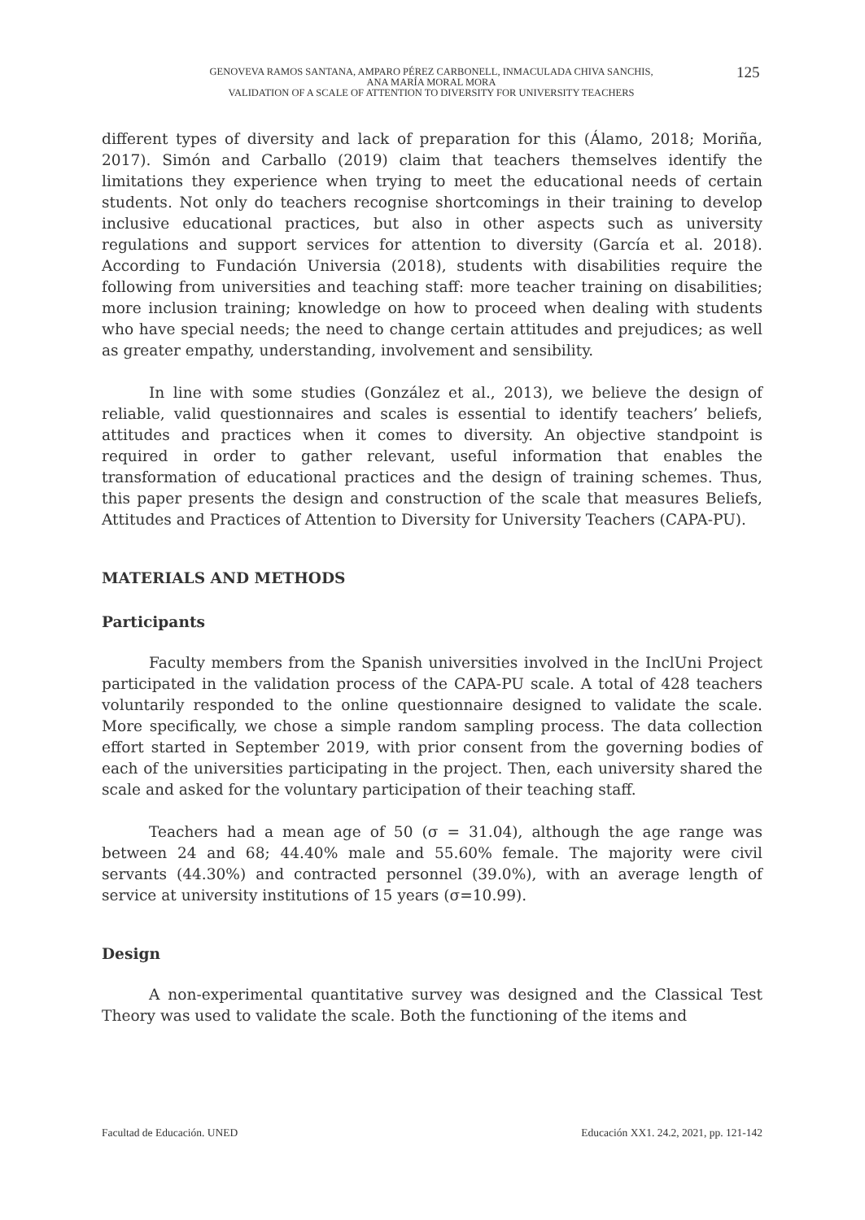GENOVEVA RAMOS SANTANA, AMPARO PÉREZ CARBONELL, INMACULADA CHIVA SANCHIS,
ANA MARÍA MORAL MORA
VALIDATION OF A SCALE OF ATTENTION TO DIVERSITY FOR UNIVERSITY TEACHERS
125
different types of diversity and lack of preparation for this (Álamo, 2018; Moriña, 2017). Simón and Carballo (2019) claim that teachers themselves identify the limitations they experience when trying to meet the educational needs of certain students. Not only do teachers recognise shortcomings in their training to develop inclusive educational practices, but also in other aspects such as university regulations and support services for attention to diversity (García et al. 2018). According to Fundación Universia (2018), students with disabilities require the following from universities and teaching staff: more teacher training on disabilities; more inclusion training; knowledge on how to proceed when dealing with students who have special needs; the need to change certain attitudes and prejudices; as well as greater empathy, understanding, involvement and sensibility.
In line with some studies (González et al., 2013), we believe the design of reliable, valid questionnaires and scales is essential to identify teachers’ beliefs, attitudes and practices when it comes to diversity. An objective standpoint is required in order to gather relevant, useful information that enables the transformation of educational practices and the design of training schemes. Thus, this paper presents the design and construction of the scale that measures Beliefs, Attitudes and Practices of Attention to Diversity for University Teachers (CAPA-PU).
MATERIALS AND METHODS
Participants
Faculty members from the Spanish universities involved in the InclUni Project participated in the validation process of the CAPA-PU scale. A total of 428 teachers voluntarily responded to the online questionnaire designed to validate the scale. More specifically, we chose a simple random sampling process. The data collection effort started in September 2019, with prior consent from the governing bodies of each of the universities participating in the project. Then, each university shared the scale and asked for the voluntary participation of their teaching staff.
Teachers had a mean age of 50 (σ = 31.04), although the age range was between 24 and 68; 44.40% male and 55.60% female. The majority were civil servants (44.30%) and contracted personnel (39.0%), with an average length of service at university institutions of 15 years (σ=10.99).
Design
A non-experimental quantitative survey was designed and the Classical Test Theory was used to validate the scale. Both the functioning of the items and
Facultad de Educación. UNED Educación XX1. 24.2, 2021, pp. 121-142